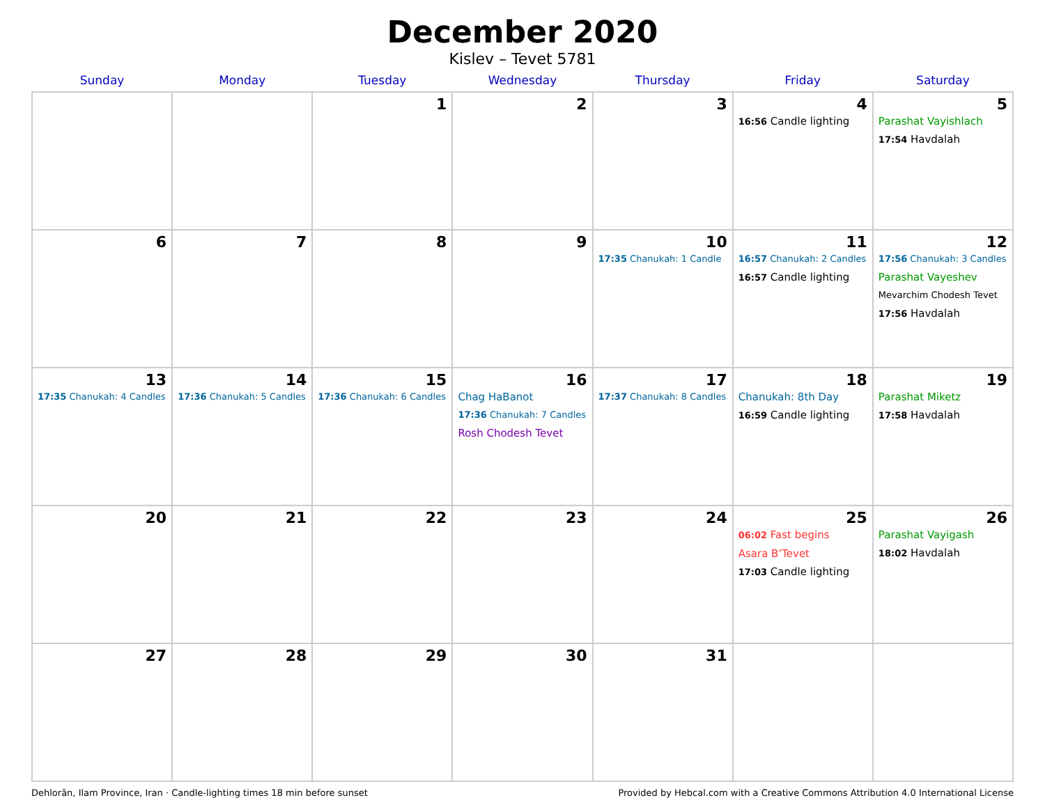December 2020
Kislev – Tevet 5781
| Sunday | Monday | Tuesday | Wednesday | Thursday | Friday | Saturday |
| --- | --- | --- | --- | --- | --- | --- |
| | | 1 | 2 | 3 | 4 16:56 Candle lighting | 5 Parashat Vayishlach 17:54 Havdalah |
| 6 | 7 | 8 | 9 | 10 17:35 Chanukah: 1 Candle | 11 16:57 Chanukah: 2 Candles 16:57 Candle lighting | 12 17:56 Chanukah: 3 Candles Parashat Vayeshev Mevarchim Chodesh Tevet 17:56 Havdalah |
| 13 17:35 Chanukah: 4 Candles | 14 17:36 Chanukah: 5 Candles | 15 17:36 Chanukah: 6 Candles | 16 Chag HaBanot 17:36 Chanukah: 7 Candles Rosh Chodesh Tevet | 17 17:37 Chanukah: 8 Candles | 18 Chanukah: 8th Day 16:59 Candle lighting | 19 Parashat Miketz 17:58 Havdalah |
| 20 | 21 | 22 | 23 | 24 | 25 06:02 Fast begins Asara B’Tevet 17:03 Candle lighting | 26 Parashat Vayigash 18:02 Havdalah |
| 27 | 28 | 29 | 30 | 31 | | |
Dehlorān, Ilam Province, Iran · Candle-lighting times 18 min before sunset Provided by Hebcal.com with a Creative Commons Attribution 4.0 International License